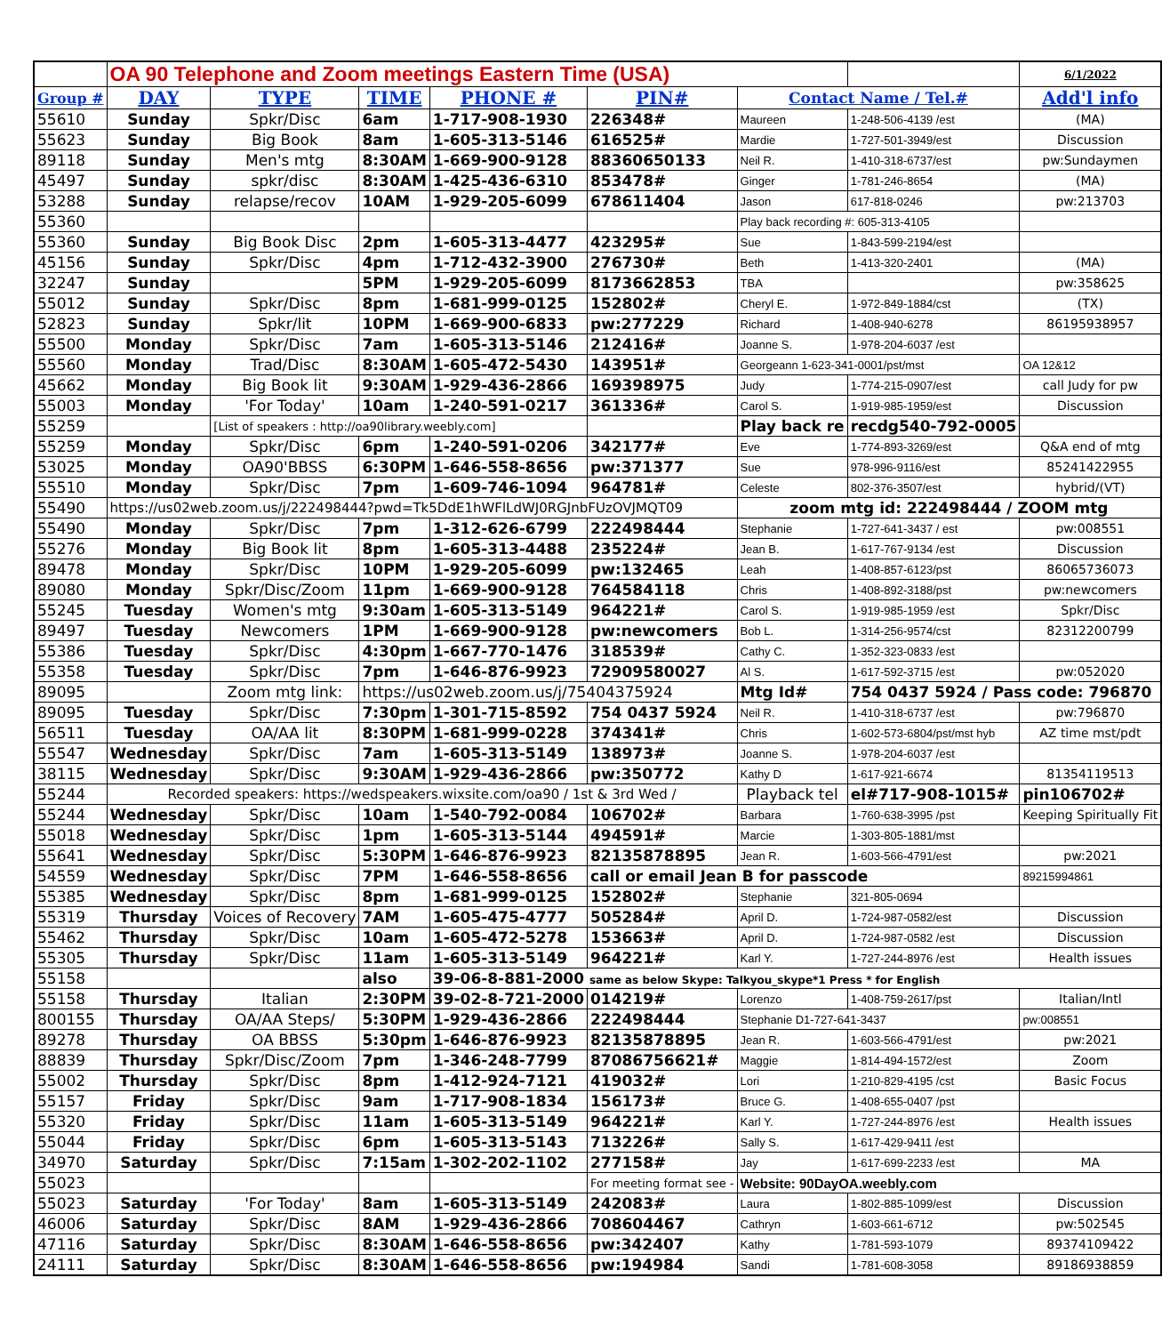| | OA 90 Telephone and Zoom meetings Eastern Time (USA) | | | | | | | 6/1/2022 |
| --- | --- | --- | --- | --- | --- | --- | --- | --- |
| Group # | DAY | TYPE | TIME | PHONE # | PIN# | Contact Name / Tel.# | | Add'l info |
| 55610 | Sunday | Spkr/Disc | 6am | 1-717-908-1930 | 226348# | Maureen | 1-248-506-4139 /est | (MA) |
| 55623 | Sunday | Big Book | 8am | 1-605-313-5146 | 616525# | Mardie | 1-727-501-3949/est | Discussion |
| 89118 | Sunday | Men's mtg | 8:30AM | 1-669-900-9128 | 88360650133 | Neil R. | 1-410-318-6737/est | pw:Sundaymen |
| 45497 | Sunday | spkr/disc | 8:30AM | 1-425-436-6310 | 853478# | Ginger | 1-781-246-8654 | (MA) |
| 53288 | Sunday | relapse/recov | 10AM | 1-929-205-6099 | 678611404 | Jason | 617-818-0246 | pw:213703 |
| 55360 | | | | | | Play back recording #: 605-313-4105 | | |
| 55360 | Sunday | Big Book Disc | 2pm | 1-605-313-4477 | 423295# | Sue | 1-843-599-2194/est | |
| 45156 | Sunday | Spkr/Disc | 4pm | 1-712-432-3900 | 276730# | Beth | 1-413-320-2401 | (MA) |
| 32247 | Sunday | | 5PM | 1-929-205-6099 | 8173662853 | TBA | | pw:358625 |
| 55012 | Sunday | Spkr/Disc | 8pm | 1-681-999-0125 | 152802# | Cheryl E. | 1-972-849-1884/cst | (TX) |
| 52823 | Sunday | Spkr/lit | 10PM | 1-669-900-6833 | pw:277229 | Richard | 1-408-940-6278 | 86195938957 |
| 55500 | Monday | Spkr/Disc | 7am | 1-605-313-5146 | 212416# | Joanne S. | 1-978-204-6037 /est | |
| 55560 | Monday | Trad/Disc | 8:30AM | 1-605-472-5430 | 143951# | Georgeann 1-623-341-0001/pst/mst | | OA 12&12 |
| 45662 | Monday | Big Book lit | 9:30AM | 1-929-436-2866 | 169398975 | Judy | 1-774-215-0907/est | call Judy for pw |
| 55003 | Monday | 'For Today' | 10am | 1-240-591-0217 | 361336# | Carol S. | 1-919-985-1959/est | Discussion |
| 55259 | | [List of speakers : http://oa90library.weebly.com] | | | | Play back re | recdg540-792-0005 | |
| 55259 | Monday | Spkr/Disc | 6pm | 1-240-591-0206 | 342177# | Eve | 1-774-893-3269/est | Q&A end of mtg |
| 53025 | Monday | OA90'BBSS | 6:30PM | 1-646-558-8656 | pw:371377 | Sue | 978-996-9116/est | 85241422955 |
| 55510 | Monday | Spkr/Disc | 7pm | 1-609-746-1094 | 964781# | Celeste | 802-376-3507/est | hybrid/(VT) |
| 55490 | https://us02web.zoom.us/j/222498444?pwd=Tk5DdE1hWFlLdWJ0RGJnbFUzOVJMQT09 | | | | | zoom mtg id: 222498444 / ZOOM mtg | | |
| 55490 | Monday | Spkr/Disc | 7pm | 1-312-626-6799 | 222498444 | Stephanie | 1-727-641-3437 / est | pw:008551 |
| 55276 | Monday | Big Book lit | 8pm | 1-605-313-4488 | 235224# | Jean B. | 1-617-767-9134 /est | Discussion |
| 89478 | Monday | Spkr/Disc | 10PM | 1-929-205-6099 | pw:132465 | Leah | 1-408-857-6123/pst | 86065736073 |
| 89080 | Monday | Spkr/Disc/Zoom | 11pm | 1-669-900-9128 | 764584118 | Chris | 1-408-892-3188/pst | pw:newcomers |
| 55245 | Tuesday | Women's mtg | 9:30am | 1-605-313-5149 | 964221# | Carol S. | 1-919-985-1959 /est | Spkr/Disc |
| 89497 | Tuesday | Newcomers | 1PM | 1-669-900-9128 | pw:newcomers | Bob L. | 1-314-256-9574/cst | 82312200799 |
| 55386 | Tuesday | Spkr/Disc | 4:30pm | 1-667-770-1476 | 318539# | Cathy C. | 1-352-323-0833 /est | |
| 55358 | Tuesday | Spkr/Disc | 7pm | 1-646-876-9923 | 72909580027 | Al S. | 1-617-592-3715 /est | pw:052020 |
| 89095 | | Zoom mtg link: | https://us02web.zoom.us/j/75404375924 | | | Mtg Id# | 754 0437 5924 / Pass code: 796870 | |
| 89095 | Tuesday | Spkr/Disc | 7:30pm | 1-301-715-8592 | 754 0437 5924 | Neil R. | 1-410-318-6737 /est | pw:796870 |
| 56511 | Tuesday | OA/AA lit | 8:30PM | 1-681-999-0228 | 374341# | Chris | 1-602-573-6804/pst/mst hyb | AZ time mst/pdt |
| 55547 | Wednesday | Spkr/Disc | 7am | 1-605-313-5149 | 138973# | Joanne S. | 1-978-204-6037 /est | |
| 38115 | Wednesday | Spkr/Disc | 9:30AM | 1-929-436-2866 | pw:350772 | Kathy D | 1-617-921-6674 | 81354119513 |
| 55244 | Recorded speakers: https://wedspeakers.wixsite.com/oa90 / 1st & 3rd Wed / | | | | | Playback tel | el#717-908-1015# | pin106702# |
| 55244 | Wednesday | Spkr/Disc | 10am | 1-540-792-0084 | 106702# | Barbara | 1-760-638-3995 /pst | Keeping Spiritually Fit |
| 55018 | Wednesday | Spkr/Disc | 1pm | 1-605-313-5144 | 494591# | Marcie | 1-303-805-1881/mst | |
| 55641 | Wednesday | Spkr/Disc | 5:30PM | 1-646-876-9923 | 82135878895 | Jean R. | 1-603-566-4791/est | pw:2021 |
| 54559 | Wednesday | Spkr/Disc | 7PM | 1-646-558-8656 | call or email Jean B for passcode | | | 89215994861 |
| 55385 | Wednesday | Spkr/Disc | 8pm | 1-681-999-0125 | 152802# | Stephanie | 321-805-0694 | |
| 55319 | Thursday | Voices of Recovery | 7AM | 1-605-475-4777 | 505284# | April D. | 1-724-987-0582/est | Discussion |
| 55462 | Thursday | Spkr/Disc | 10am | 1-605-472-5278 | 153663# | April D. | 1-724-987-0582 /est | Discussion |
| 55305 | Thursday | Spkr/Disc | 11am | 1-605-313-5149 | 964221# | Karl Y. | 1-727-244-8976 /est | Health issues |
| 55158 | | | also | 39-06-8-881-2000 same as below Skype: Talkyou_skype*1 Press * for English | | | | |
| 55158 | Thursday | Italian | 2:30PM | 39-02-8-721-2000 | 014219# | Lorenzo | 1-408-759-2617/pst | Italian/Intl |
| 800155 | Thursday | OA/AA Steps/ | 5:30PM | 1-929-436-2866 | 222498444 | Stephanie D1-727-641-3437 | | pw:008551 |
| 89278 | Thursday | OA BBSS | 5:30pm | 1-646-876-9923 | 82135878895 | Jean R. | 1-603-566-4791/est | pw:2021 |
| 88839 | Thursday | Spkr/Disc/Zoom | 7pm | 1-346-248-7799 | 87086756621# | Maggie | 1-814-494-1572/est | Zoom |
| 55002 | Thursday | Spkr/Disc | 8pm | 1-412-924-7121 | 419032# | Lori | 1-210-829-4195 /cst | Basic Focus |
| 55157 | Friday | Spkr/Disc | 9am | 1-717-908-1834 | 156173# | Bruce G. | 1-408-655-0407 /pst | |
| 55320 | Friday | Spkr/Disc | 11am | 1-605-313-5149 | 964221# | Karl Y. | 1-727-244-8976 /est | Health issues |
| 55044 | Friday | Spkr/Disc | 6pm | 1-605-313-5143 | 713226# | Sally S. | 1-617-429-9411 /est | |
| 34970 | Saturday | Spkr/Disc | 7:15am | 1-302-202-1102 | 277158# | Jay | 1-617-699-2233 /est | MA |
| 55023 | | | | | For meeting format see - | Website: 90DayOA.weebly.com | | |
| 55023 | Saturday | 'For Today' | 8am | 1-605-313-5149 | 242083# | Laura | 1-802-885-1099/est | Discussion |
| 46006 | Saturday | Spkr/Disc | 8AM | 1-929-436-2866 | 708604467 | Cathryn | 1-603-661-6712 | pw:502545 |
| 47116 | Saturday | Spkr/Disc | 8:30AM | 1-646-558-8656 | pw:342407 | Kathy | 1-781-593-1079 | 89374109422 |
| 24111 | Saturday | Spkr/Disc | 8:30AM | 1-646-558-8656 | pw:194984 | Sandi | 1-781-608-3058 | 89186938859 |